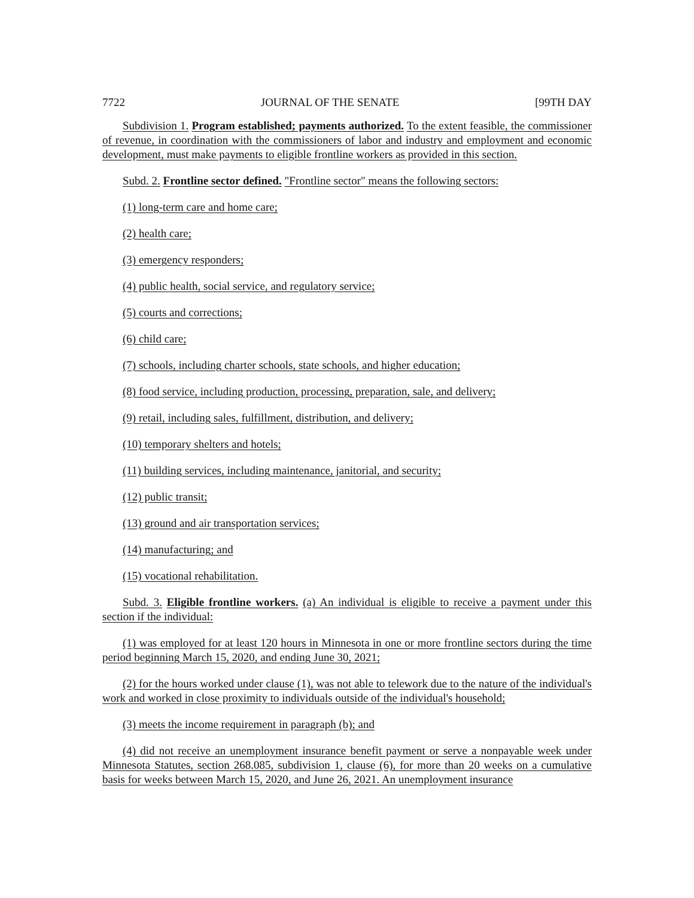7722 JOURNAL OF THE SENATE [99TH DAY
Subdivision 1. Program established; payments authorized. To the extent feasible, the commissioner of revenue, in coordination with the commissioners of labor and industry and employment and economic development, must make payments to eligible frontline workers as provided in this section.
Subd. 2. Frontline sector defined. "Frontline sector" means the following sectors:
(1) long-term care and home care;
(2) health care;
(3) emergency responders;
(4) public health, social service, and regulatory service;
(5) courts and corrections;
(6) child care;
(7) schools, including charter schools, state schools, and higher education;
(8) food service, including production, processing, preparation, sale, and delivery;
(9) retail, including sales, fulfillment, distribution, and delivery;
(10) temporary shelters and hotels;
(11) building services, including maintenance, janitorial, and security;
(12) public transit;
(13) ground and air transportation services;
(14) manufacturing; and
(15) vocational rehabilitation.
Subd. 3. Eligible frontline workers. (a) An individual is eligible to receive a payment under this section if the individual:
(1) was employed for at least 120 hours in Minnesota in one or more frontline sectors during the time period beginning March 15, 2020, and ending June 30, 2021;
(2) for the hours worked under clause (1), was not able to telework due to the nature of the individual's work and worked in close proximity to individuals outside of the individual's household;
(3) meets the income requirement in paragraph (b); and
(4) did not receive an unemployment insurance benefit payment or serve a nonpayable week under Minnesota Statutes, section 268.085, subdivision 1, clause (6), for more than 20 weeks on a cumulative basis for weeks between March 15, 2020, and June 26, 2021. An unemployment insurance